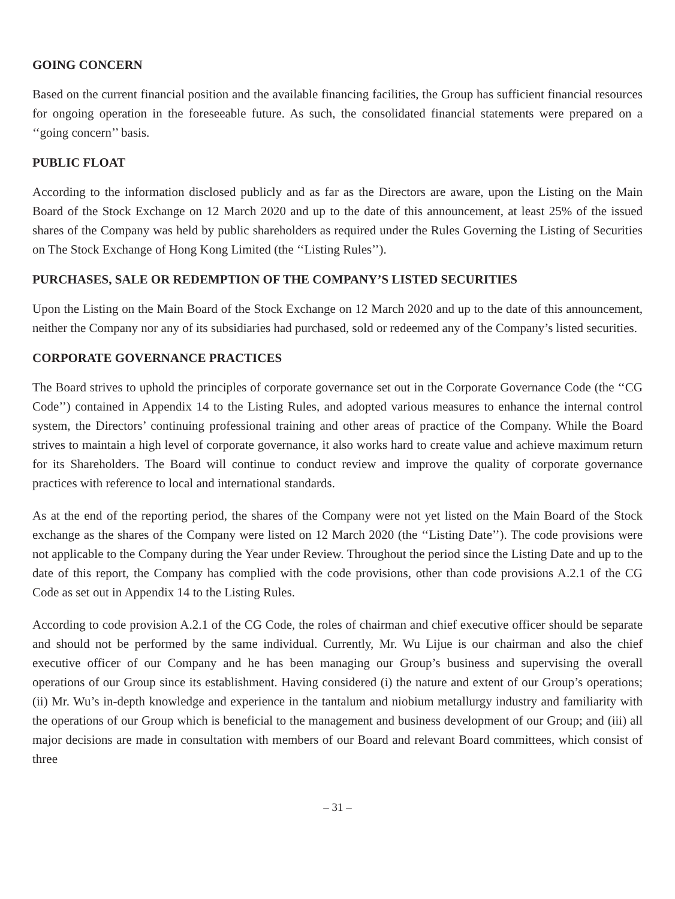GOING CONCERN
Based on the current financial position and the available financing facilities, the Group has sufficient financial resources for ongoing operation in the foreseeable future. As such, the consolidated financial statements were prepared on a ‘‘going concern’’ basis.
PUBLIC FLOAT
According to the information disclosed publicly and as far as the Directors are aware, upon the Listing on the Main Board of the Stock Exchange on 12 March 2020 and up to the date of this announcement, at least 25% of the issued shares of the Company was held by public shareholders as required under the Rules Governing the Listing of Securities on The Stock Exchange of Hong Kong Limited (the ‘‘Listing Rules’’).
PURCHASES, SALE OR REDEMPTION OF THE COMPANY’S LISTED SECURITIES
Upon the Listing on the Main Board of the Stock Exchange on 12 March 2020 and up to the date of this announcement, neither the Company nor any of its subsidiaries had purchased, sold or redeemed any of the Company’s listed securities.
CORPORATE GOVERNANCE PRACTICES
The Board strives to uphold the principles of corporate governance set out in the Corporate Governance Code (the ‘‘CG Code’’) contained in Appendix 14 to the Listing Rules, and adopted various measures to enhance the internal control system, the Directors’ continuing professional training and other areas of practice of the Company. While the Board strives to maintain a high level of corporate governance, it also works hard to create value and achieve maximum return for its Shareholders. The Board will continue to conduct review and improve the quality of corporate governance practices with reference to local and international standards.
As at the end of the reporting period, the shares of the Company were not yet listed on the Main Board of the Stock exchange as the shares of the Company were listed on 12 March 2020 (the ‘‘Listing Date’’). The code provisions were not applicable to the Company during the Year under Review. Throughout the period since the Listing Date and up to the date of this report, the Company has complied with the code provisions, other than code provisions A.2.1 of the CG Code as set out in Appendix 14 to the Listing Rules.
According to code provision A.2.1 of the CG Code, the roles of chairman and chief executive officer should be separate and should not be performed by the same individual. Currently, Mr. Wu Lijue is our chairman and also the chief executive officer of our Company and he has been managing our Group’s business and supervising the overall operations of our Group since its establishment. Having considered (i) the nature and extent of our Group’s operations; (ii) Mr. Wu’s in-depth knowledge and experience in the tantalum and niobium metallurgy industry and familiarity with the operations of our Group which is beneficial to the management and business development of our Group; and (iii) all major decisions are made in consultation with members of our Board and relevant Board committees, which consist of three
– 31 –